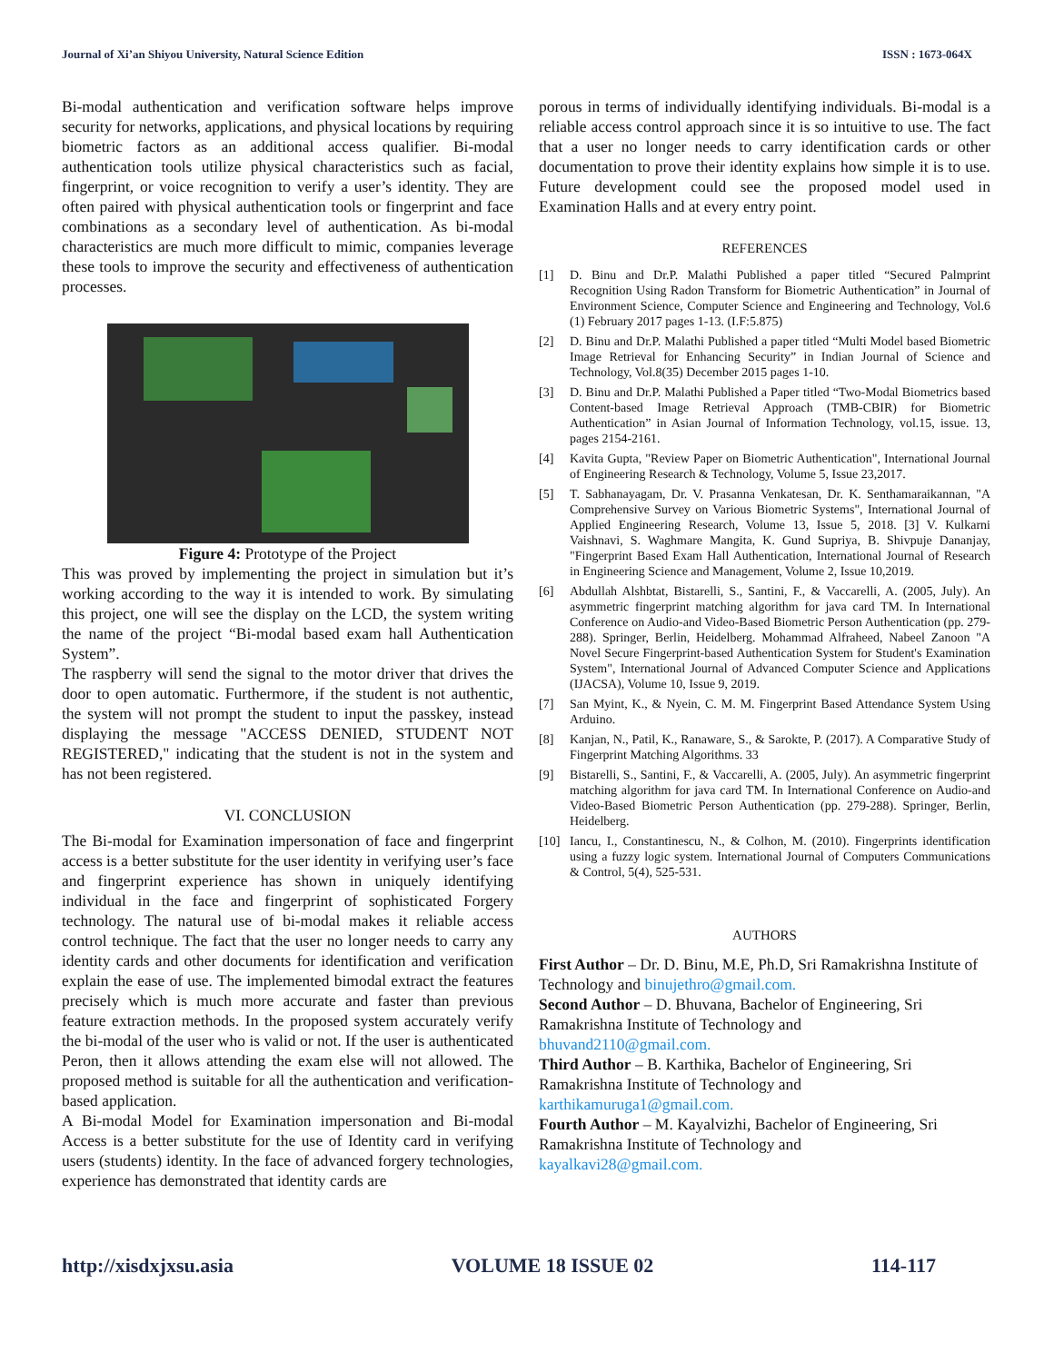Journal of Xi’an Shiyou University, Natural Science Edition ISSN : 1673-064X
Bi-modal authentication and verification software helps improve security for networks, applications, and physical locations by requiring biometric factors as an additional access qualifier. Bi-modal authentication tools utilize physical characteristics such as facial, fingerprint, or voice recognition to verify a user’s identity. They are often paired with physical authentication tools or fingerprint and face combinations as a secondary level of authentication. As bi-modal characteristics are much more difficult to mimic, companies leverage these tools to improve the security and effectiveness of authentication processes.
Figure 4: Prototype of the Project
This was proved by implementing the project in simulation but it’s working according to the way it is intended to work. By simulating this project, one will see the display on the LCD, the system writing the name of the project “Bi-modal based exam hall Authentication System”.
The raspberry will send the signal to the motor driver that drives the door to open automatic. Furthermore, if the student is not authentic, the system will not prompt the student to input the passkey, instead displaying the message "ACCESS DENIED, STUDENT NOT REGISTERED," indicating that the student is not in the system and has not been registered.
VI. CONCLUSION
The Bi-modal for Examination impersonation of face and fingerprint access is a better substitute for the user identity in verifying user’s face and fingerprint experience has shown in uniquely identifying individual in the face and fingerprint of sophisticated Forgery technology. The natural use of bi-modal makes it reliable access control technique. The fact that the user no longer needs to carry any identity cards and other documents for identification and verification explain the ease of use. The implemented bimodal extract the features precisely which is much more accurate and faster than previous feature extraction methods. In the proposed system accurately verify the bi-modal of the user who is valid or not. If the user is authenticated Peron, then it allows attending the exam else will not allowed. The proposed method is suitable for all the authentication and verification-based application.
A Bi-modal Model for Examination impersonation and Bi-modal Access is a better substitute for the use of Identity card in verifying users (students) identity. In the face of advanced forgery technologies, experience has demonstrated that identity cards are
porous in terms of individually identifying individuals. Bi-modal is a reliable access control approach since it is so intuitive to use. The fact that a user no longer needs to carry identification cards or other documentation to prove their identity explains how simple it is to use. Future development could see the proposed model used in Examination Halls and at every entry point.
REFERENCES
[1] D. Binu and Dr.P. Malathi Published a paper titled “Secured Palmprint Recognition Using Radon Transform for Biometric Authentication” in Journal of Environment Science, Computer Science and Engineering and Technology, Vol.6 (1) February 2017 pages 1-13. (I.F:5.875)
[2] D. Binu and Dr.P. Malathi Published a paper titled “Multi Model based Biometric Image Retrieval for Enhancing Security” in Indian Journal of Science and Technology, Vol.8(35) December 2015 pages 1-10.
[3] D. Binu and Dr.P. Malathi Published a Paper titled “Two-Modal Biometrics based Content-based Image Retrieval Approach (TMB-CBIR) for Biometric Authentication” in Asian Journal of Information Technology, vol.15, issue. 13, pages 2154-2161.
[4] Kavita Gupta, "Review Paper on Biometric Authentication", International Journal of Engineering Research & Technology, Volume 5, Issue 23,2017.
[5] T. Sabhanayagam, Dr. V. Prasanna Venkatesan, Dr. K. Senthamaraikannan, "A Comprehensive Survey on Various Biometric Systems", International Journal of Applied Engineering Research, Volume 13, Issue 5, 2018. [3] V. Kulkarni Vaishnavi, S. Waghmare Mangita, K. Gund Supriya, B. Shivpuje Dananjay, "Fingerprint Based Exam Hall Authentication, International Journal of Research in Engineering Science and Management, Volume 2, Issue 10,2019.
[6] Abdullah Alshbtat, Bistarelli, S., Santini, F., & Vaccarelli, A. (2005, July). An asymmetric fingerprint matching algorithm for java card TM. In International Conference on Audio-and Video-Based Biometric Person Authentication (pp. 279-288). Springer, Berlin, Heidelberg. Mohammad Alfraheed, Nabeel Zanoon "A Novel Secure Fingerprint-based Authentication System for Student's Examination System", International Journal of Advanced Computer Science and Applications (IJACSA), Volume 10, Issue 9, 2019.
[7] San Myint, K., & Nyein, C. M. M. Fingerprint Based Attendance System Using Arduino.
[8] Kanjan, N., Patil, K., Ranaware, S., & Sarokte, P. (2017). A Comparative Study of Fingerprint Matching Algorithms. 33
[9] Bistarelli, S., Santini, F., & Vaccarelli, A. (2005, July). An asymmetric fingerprint matching algorithm for java card TM. In International Conference on Audio-and Video-Based Biometric Person Authentication (pp. 279-288). Springer, Berlin, Heidelberg.
[10] Iancu, I., Constantinescu, N., & Colhon, M. (2010). Fingerprints identification using a fuzzy logic system. International Journal of Computers Communications & Control, 5(4), 525-531.
AUTHORS
First Author – Dr. D. Binu, M.E, Ph.D, Sri Ramakrishna Institute of Technology and binujethro@gmail.com.
Second Author – D. Bhuvana, Bachelor of Engineering, Sri Ramakrishna Institute of Technology and
bhuvand2110@gmail.com.
Third Author – B. Karthika, Bachelor of Engineering, Sri Ramakrishna Institute of Technology and
karthikamuruga1@gmail.com.
Fourth Author – M. Kayalvizhi, Bachelor of Engineering, Sri Ramakrishna Institute of Technology and
kayalkavi28@gmail.com.
http://xisdxjxsu.asia VOLUME 18 ISSUE 02 114-117